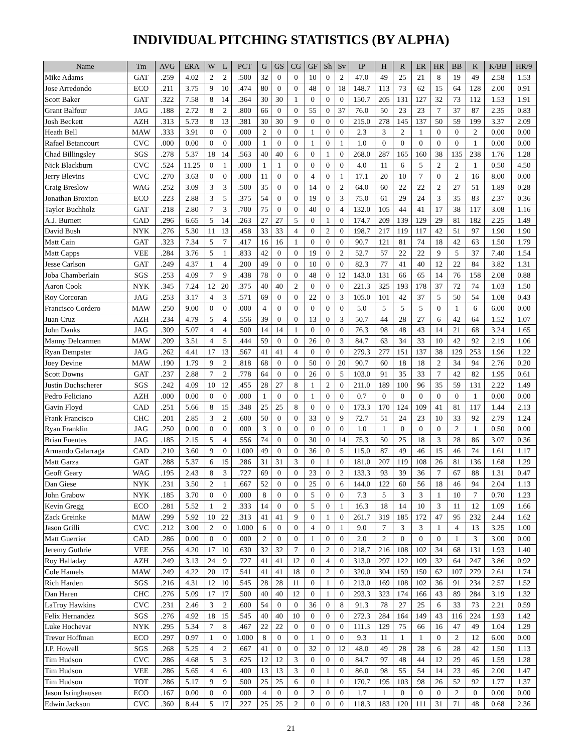INDIVIDUAL PITCHING STATISTICS (BY ALPHA)
| Name | Tm | AVG | ERA | W | L | PCT | G | GS | CG | GF | Sh | Sv | IP | H | R | ER | HR | BB | K | K/BB | HR/9 |
| --- | --- | --- | --- | --- | --- | --- | --- | --- | --- | --- | --- | --- | --- | --- | --- | --- | --- | --- | --- | --- | --- |
| Mike Adams | GAT | .259 | 4.02 | 2 | 2 | .500 | 32 | 0 | 0 | 10 | 0 | 2 | 47.0 | 49 | 25 | 21 | 8 | 19 | 49 | 2.58 | 1.53 |
| Jose Arredondo | ECO | .211 | 3.75 | 9 | 10 | .474 | 80 | 0 | 0 | 48 | 0 | 18 | 148.7 | 113 | 73 | 62 | 15 | 64 | 128 | 2.00 | 0.91 |
| Scott Baker | GAT | .322 | 7.58 | 8 | 14 | .364 | 30 | 30 | 1 | 0 | 0 | 0 | 150.7 | 205 | 131 | 127 | 32 | 73 | 112 | 1.53 | 1.91 |
| Grant Balfour | JAG | .188 | 2.72 | 8 | 2 | .800 | 66 | 0 | 0 | 55 | 0 | 37 | 76.0 | 50 | 23 | 23 | 7 | 37 | 87 | 2.35 | 0.83 |
| Josh Beckett | AZH | .313 | 5.73 | 8 | 13 | .381 | 30 | 30 | 9 | 0 | 0 | 0 | 215.0 | 278 | 145 | 137 | 50 | 59 | 199 | 3.37 | 2.09 |
| Heath Bell | MAW | .333 | 3.91 | 0 | 0 | .000 | 2 | 0 | 0 | 1 | 0 | 0 | 2.3 | 3 | 2 | 1 | 0 | 0 | 2 | 0.00 | 0.00 |
| Rafael Betancourt | CVC | .000 | 0.00 | 0 | 0 | .000 | 1 | 0 | 0 | 1 | 0 | 1 | 1.0 | 0 | 0 | 0 | 0 | 0 | 1 | 0.00 | 0.00 |
| Chad Billingsley | SGS | .278 | 5.37 | 18 | 14 | .563 | 40 | 40 | 6 | 0 | 1 | 0 | 268.0 | 287 | 165 | 160 | 38 | 135 | 238 | 1.76 | 1.28 |
| Nick Blackburn | CVC | .524 | 11.25 | 0 | 1 | .000 | 1 | 1 | 0 | 0 | 0 | 0 | 4.0 | 11 | 6 | 5 | 2 | 2 | 1 | 0.50 | 4.50 |
| Jerry Blevins | CVC | .270 | 3.63 | 0 | 0 | .000 | 11 | 0 | 0 | 4 | 0 | 1 | 17.1 | 20 | 10 | 7 | 0 | 2 | 16 | 8.00 | 0.00 |
| Craig Breslow | WAG | .252 | 3.09 | 3 | 3 | .500 | 35 | 0 | 0 | 14 | 0 | 2 | 64.0 | 60 | 22 | 22 | 2 | 27 | 51 | 1.89 | 0.28 |
| Jonathan Broxton | ECO | .223 | 2.88 | 3 | 5 | .375 | 54 | 0 | 0 | 19 | 0 | 3 | 75.0 | 61 | 29 | 24 | 3 | 35 | 83 | 2.37 | 0.36 |
| Taylor Buchholz | GAT | .218 | 2.80 | 7 | 3 | .700 | 75 | 0 | 0 | 40 | 0 | 4 | 132.0 | 105 | 44 | 41 | 17 | 38 | 117 | 3.08 | 1.16 |
| A.J. Burnett | CAD | .296 | 6.65 | 5 | 14 | .263 | 27 | 27 | 5 | 0 | 1 | 0 | 174.7 | 209 | 139 | 129 | 29 | 81 | 182 | 2.25 | 1.49 |
| David Bush | NYK | .276 | 5.30 | 11 | 13 | .458 | 33 | 33 | 4 | 0 | 2 | 0 | 198.7 | 217 | 119 | 117 | 42 | 51 | 97 | 1.90 | 1.90 |
| Matt Cain | GAT | .323 | 7.34 | 5 | 7 | .417 | 16 | 16 | 1 | 0 | 0 | 0 | 90.7 | 121 | 81 | 74 | 18 | 42 | 63 | 1.50 | 1.79 |
| Matt Capps | VEE | .284 | 3.76 | 5 | 1 | .833 | 42 | 0 | 0 | 19 | 0 | 2 | 52.7 | 57 | 22 | 22 | 9 | 5 | 37 | 7.40 | 1.54 |
| Jesse Carlson | GAT | .249 | 4.37 | 1 | 4 | .200 | 49 | 0 | 0 | 10 | 0 | 0 | 82.3 | 77 | 41 | 40 | 12 | 22 | 84 | 3.82 | 1.31 |
| Joba Chamberlain | SGS | .253 | 4.09 | 7 | 9 | .438 | 78 | 0 | 0 | 48 | 0 | 12 | 143.0 | 131 | 66 | 65 | 14 | 76 | 158 | 2.08 | 0.88 |
| Aaron Cook | NYK | .345 | 7.24 | 12 | 20 | .375 | 40 | 40 | 2 | 0 | 0 | 0 | 221.3 | 325 | 193 | 178 | 37 | 72 | 74 | 1.03 | 1.50 |
| Roy Corcoran | JAG | .253 | 3.17 | 4 | 3 | .571 | 69 | 0 | 0 | 22 | 0 | 3 | 105.0 | 101 | 42 | 37 | 5 | 50 | 54 | 1.08 | 0.43 |
| Francisco Cordero | MAW | .250 | 9.00 | 0 | 0 | .000 | 4 | 0 | 0 | 0 | 0 | 0 | 5.0 | 5 | 5 | 5 | 0 | 1 | 6 | 6.00 | 0.00 |
| Juan Cruz | AZH | .234 | 4.79 | 5 | 4 | .556 | 39 | 0 | 0 | 13 | 0 | 3 | 50.7 | 44 | 28 | 27 | 6 | 42 | 64 | 1.52 | 1.07 |
| John Danks | JAG | .309 | 5.07 | 4 | 4 | .500 | 14 | 14 | 1 | 0 | 0 | 0 | 76.3 | 98 | 48 | 43 | 14 | 21 | 68 | 3.24 | 1.65 |
| Manny Delcarmen | MAW | .209 | 3.51 | 4 | 5 | .444 | 59 | 0 | 0 | 26 | 0 | 3 | 84.7 | 63 | 34 | 33 | 10 | 42 | 92 | 2.19 | 1.06 |
| Ryan Dempster | JAG | .262 | 4.41 | 17 | 13 | .567 | 41 | 41 | 4 | 0 | 0 | 0 | 279.3 | 277 | 151 | 137 | 38 | 129 | 253 | 1.96 | 1.22 |
| Joey Devine | MAW | .190 | 1.79 | 9 | 2 | .818 | 68 | 0 | 0 | 50 | 0 | 20 | 90.7 | 60 | 18 | 18 | 2 | 34 | 94 | 2.76 | 0.20 |
| Scott Downs | GAT | .237 | 2.88 | 7 | 2 | .778 | 64 | 0 | 0 | 26 | 0 | 5 | 103.0 | 91 | 35 | 33 | 7 | 42 | 82 | 1.95 | 0.61 |
| Justin Duchscherer | SGS | .242 | 4.09 | 10 | 12 | .455 | 28 | 27 | 8 | 1 | 2 | 0 | 211.0 | 189 | 100 | 96 | 35 | 59 | 131 | 2.22 | 1.49 |
| Pedro Feliciano | AZH | .000 | 0.00 | 0 | 0 | .000 | 1 | 0 | 0 | 1 | 0 | 0 | 0.7 | 0 | 0 | 0 | 0 | 0 | 1 | 0.00 | 0.00 |
| Gavin Floyd | CAD | .251 | 5.66 | 8 | 15 | .348 | 25 | 25 | 8 | 0 | 0 | 0 | 173.3 | 170 | 124 | 109 | 41 | 81 | 117 | 1.44 | 2.13 |
| Frank Francisco | CHC | .201 | 2.85 | 3 | 2 | .600 | 50 | 0 | 0 | 33 | 0 | 9 | 72.7 | 51 | 24 | 23 | 10 | 33 | 92 | 2.79 | 1.24 |
| Ryan Franklin | JAG | .250 | 0.00 | 0 | 0 | .000 | 3 | 0 | 0 | 0 | 0 | 0 | 1.0 | 1 | 0 | 0 | 0 | 2 | 1 | 0.50 | 0.00 |
| Brian Fuentes | JAG | .185 | 2.15 | 5 | 4 | .556 | 74 | 0 | 0 | 30 | 0 | 14 | 75.3 | 50 | 25 | 18 | 3 | 28 | 86 | 3.07 | 0.36 |
| Armando Galarraga | CAD | .210 | 3.60 | 9 | 0 | 1.000 | 49 | 0 | 0 | 36 | 0 | 5 | 115.0 | 87 | 49 | 46 | 15 | 46 | 74 | 1.61 | 1.17 |
| Matt Garza | GAT | .288 | 5.37 | 6 | 15 | .286 | 31 | 31 | 3 | 0 | 1 | 0 | 181.0 | 207 | 119 | 108 | 26 | 81 | 136 | 1.68 | 1.29 |
| Geoff Geary | WAG | .195 | 2.43 | 8 | 3 | .727 | 69 | 0 | 0 | 23 | 0 | 2 | 133.3 | 93 | 39 | 36 | 7 | 67 | 88 | 1.31 | 0.47 |
| Dan Giese | NYK | .231 | 3.50 | 2 | 1 | .667 | 52 | 0 | 0 | 25 | 0 | 6 | 144.0 | 122 | 60 | 56 | 18 | 46 | 94 | 2.04 | 1.13 |
| John Grabow | NYK | .185 | 3.70 | 0 | 0 | .000 | 8 | 0 | 0 | 5 | 0 | 0 | 7.3 | 5 | 3 | 3 | 1 | 10 | 7 | 0.70 | 1.23 |
| Kevin Gregg | ECO | .281 | 5.52 | 1 | 2 | .333 | 14 | 0 | 0 | 5 | 0 | 1 | 16.3 | 18 | 14 | 10 | 3 | 11 | 12 | 1.09 | 1.66 |
| Zack Greinke | MAW | .299 | 5.92 | 10 | 22 | .313 | 41 | 41 | 9 | 0 | 1 | 0 | 261.7 | 319 | 185 | 172 | 47 | 95 | 232 | 2.44 | 1.62 |
| Jason Grilli | CVC | .212 | 3.00 | 2 | 0 | 1.000 | 6 | 0 | 0 | 4 | 0 | 1 | 9.0 | 7 | 3 | 3 | 1 | 4 | 13 | 3.25 | 1.00 |
| Matt Guerrier | CAD | .286 | 0.00 | 0 | 0 | .000 | 2 | 0 | 0 | 1 | 0 | 0 | 2.0 | 2 | 0 | 0 | 0 | 1 | 3 | 3.00 | 0.00 |
| Jeremy Guthrie | VEE | .256 | 4.20 | 17 | 10 | .630 | 32 | 32 | 7 | 0 | 2 | 0 | 218.7 | 216 | 108 | 102 | 34 | 68 | 131 | 1.93 | 1.40 |
| Roy Halladay | AZH | .249 | 3.13 | 24 | 9 | .727 | 41 | 41 | 12 | 0 | 4 | 0 | 313.0 | 297 | 122 | 109 | 32 | 64 | 247 | 3.86 | 0.92 |
| Cole Hamels | MAW | .249 | 4.22 | 20 | 17 | .541 | 41 | 41 | 18 | 0 | 2 | 0 | 320.0 | 304 | 159 | 150 | 62 | 107 | 279 | 2.61 | 1.74 |
| Rich Harden | SGS | .216 | 4.31 | 12 | 10 | .545 | 28 | 28 | 11 | 0 | 1 | 0 | 213.0 | 169 | 108 | 102 | 36 | 91 | 234 | 2.57 | 1.52 |
| Dan Haren | CHC | .276 | 5.09 | 17 | 17 | .500 | 40 | 40 | 12 | 0 | 1 | 0 | 293.3 | 323 | 174 | 166 | 43 | 89 | 284 | 3.19 | 1.32 |
| LaTroy Hawkins | CVC | .231 | 2.46 | 3 | 2 | .600 | 54 | 0 | 0 | 36 | 0 | 8 | 91.3 | 78 | 27 | 25 | 6 | 33 | 73 | 2.21 | 0.59 |
| Felix Hernandez | SGS | .276 | 4.92 | 18 | 15 | .545 | 40 | 40 | 10 | 0 | 0 | 0 | 272.3 | 284 | 164 | 149 | 43 | 116 | 224 | 1.93 | 1.42 |
| Luke Hochevar | NYK | .295 | 5.34 | 7 | 8 | .467 | 22 | 22 | 0 | 0 | 0 | 0 | 111.3 | 129 | 75 | 66 | 16 | 47 | 49 | 1.04 | 1.29 |
| Trevor Hoffman | ECO | .297 | 0.97 | 1 | 0 | 1.000 | 8 | 0 | 0 | 1 | 0 | 0 | 9.3 | 11 | 1 | 1 | 0 | 2 | 12 | 6.00 | 0.00 |
| J.P. Howell | SGS | .268 | 5.25 | 4 | 2 | .667 | 41 | 0 | 0 | 32 | 0 | 12 | 48.0 | 49 | 28 | 28 | 6 | 28 | 42 | 1.50 | 1.13 |
| Tim Hudson | CVC | .286 | 4.68 | 5 | 3 | .625 | 12 | 12 | 3 | 0 | 0 | 0 | 84.7 | 97 | 48 | 44 | 12 | 29 | 46 | 1.59 | 1.28 |
| Tim Hudson | VEE | .286 | 5.65 | 4 | 6 | .400 | 13 | 13 | 3 | 0 | 1 | 0 | 86.0 | 98 | 55 | 54 | 14 | 23 | 46 | 2.00 | 1.47 |
| Tim Hudson | TOT | .286 | 5.17 | 9 | 9 | .500 | 25 | 25 | 6 | 0 | 1 | 0 | 170.7 | 195 | 103 | 98 | 26 | 52 | 92 | 1.77 | 1.37 |
| Jason Isringhausen | ECO | .167 | 0.00 | 0 | 0 | .000 | 4 | 0 | 0 | 2 | 0 | 0 | 1.7 | 1 | 0 | 0 | 0 | 2 | 0 | 0.00 | 0.00 |
| Edwin Jackson | CVC | .360 | 8.44 | 5 | 17 | .227 | 25 | 25 | 2 | 0 | 0 | 0 | 118.3 | 183 | 120 | 111 | 31 | 71 | 48 | 0.68 | 2.36 |
21